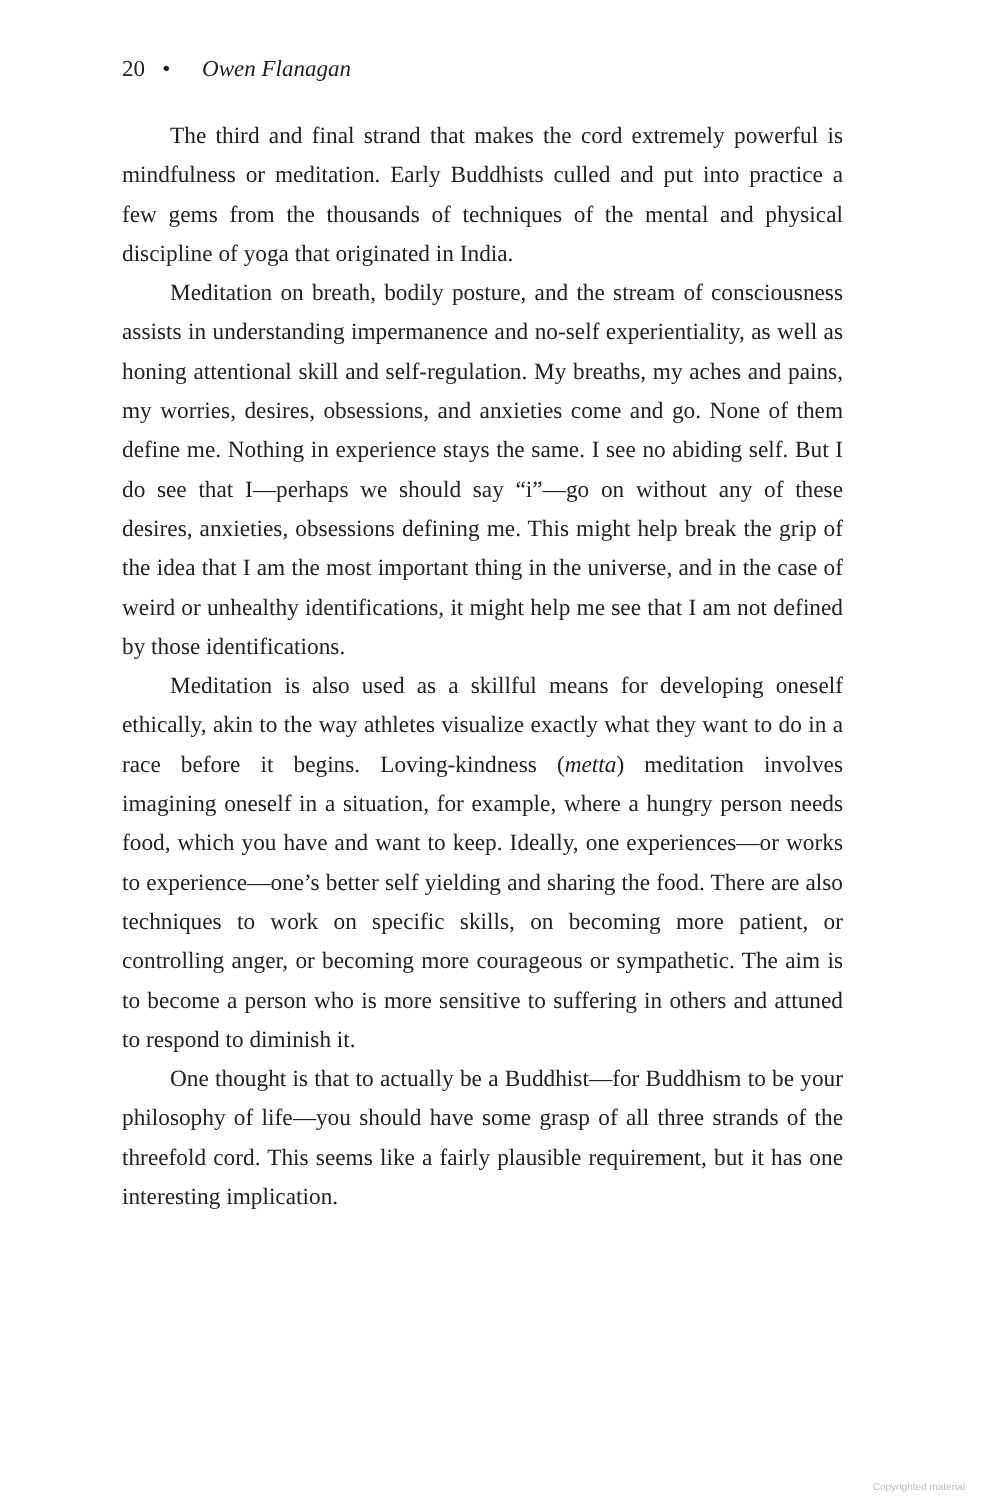20 • Owen Flanagan
The third and final strand that makes the cord extremely powerful is mindfulness or meditation. Early Buddhists culled and put into practice a few gems from the thousands of techniques of the mental and physical discipline of yoga that originated in India.
Meditation on breath, bodily posture, and the stream of consciousness assists in understanding impermanence and no-self experientiality, as well as honing attentional skill and self-regulation. My breaths, my aches and pains, my worries, desires, obsessions, and anxieties come and go. None of them define me. Nothing in experience stays the same. I see no abiding self. But I do see that I—perhaps we should say “i”—go on without any of these desires, anxieties, obsessions defining me. This might help break the grip of the idea that I am the most important thing in the universe, and in the case of weird or unhealthy identifications, it might help me see that I am not defined by those identifications.
Meditation is also used as a skillful means for developing oneself ethically, akin to the way athletes visualize exactly what they want to do in a race before it begins. Loving-kindness (metta) meditation involves imagining oneself in a situation, for example, where a hungry person needs food, which you have and want to keep. Ideally, one experiences—or works to experience—one’s better self yielding and sharing the food. There are also techniques to work on specific skills, on becoming more patient, or controlling anger, or becoming more courageous or sympathetic. The aim is to become a person who is more sensitive to suffering in others and attuned to respond to diminish it.
One thought is that to actually be a Buddhist—for Buddhism to be your philosophy of life—you should have some grasp of all three strands of the threefold cord. This seems like a fairly plausible requirement, but it has one interesting implication.
Copyrighted material